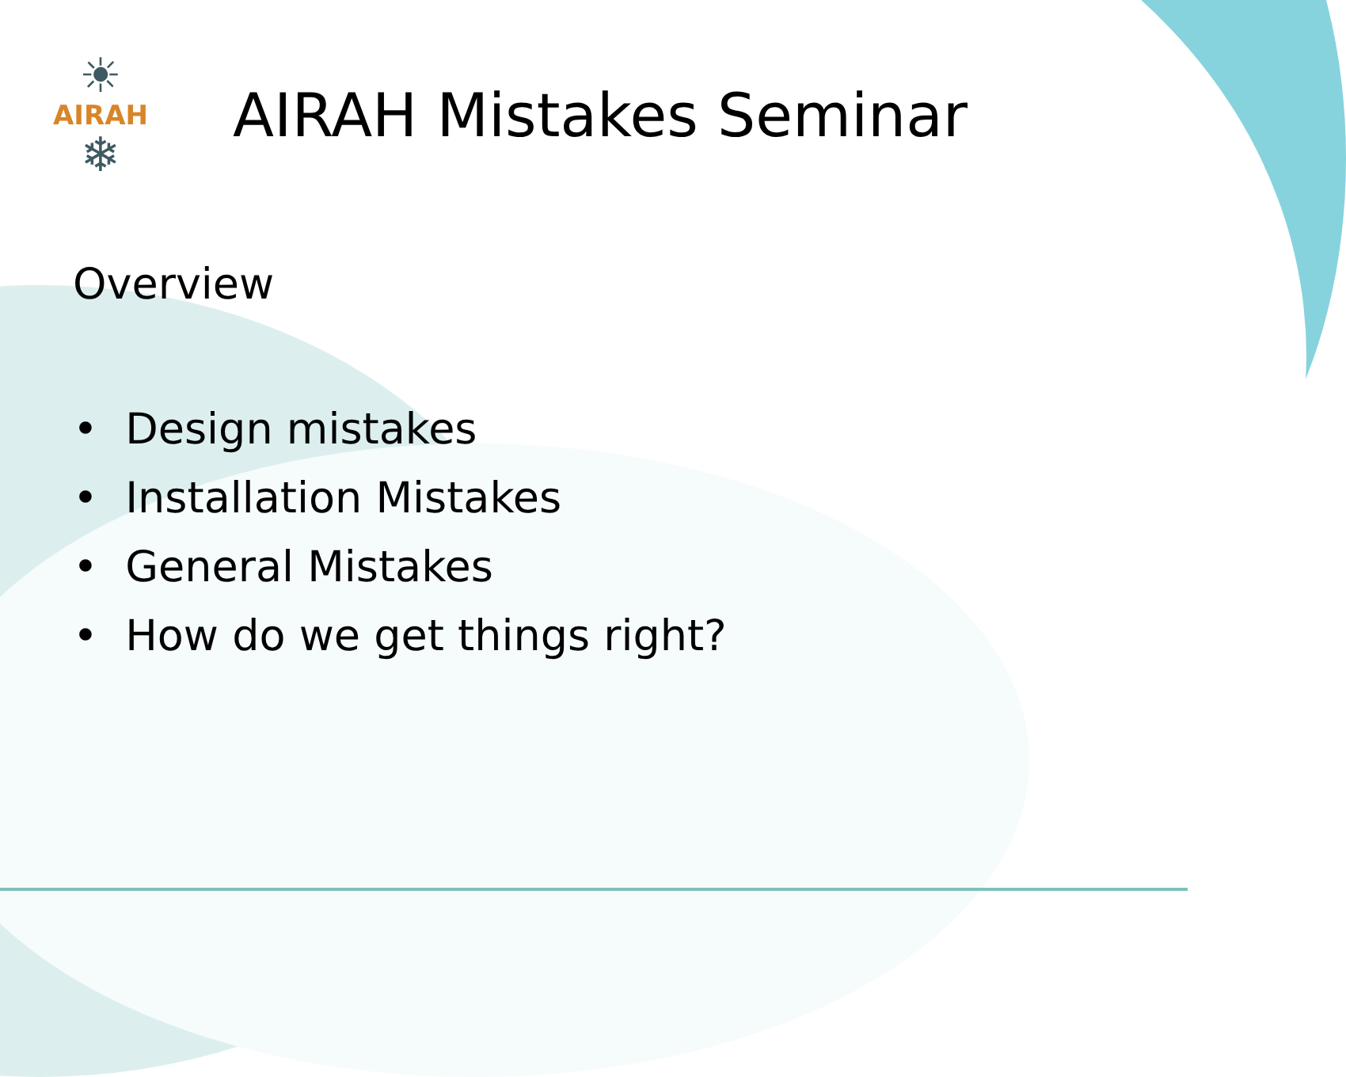☀
AIRAH
❄
AIRAH Mistakes Seminar
Overview
• Design mistakes
• Installation Mistakes
• General Mistakes
• How do we get things right?